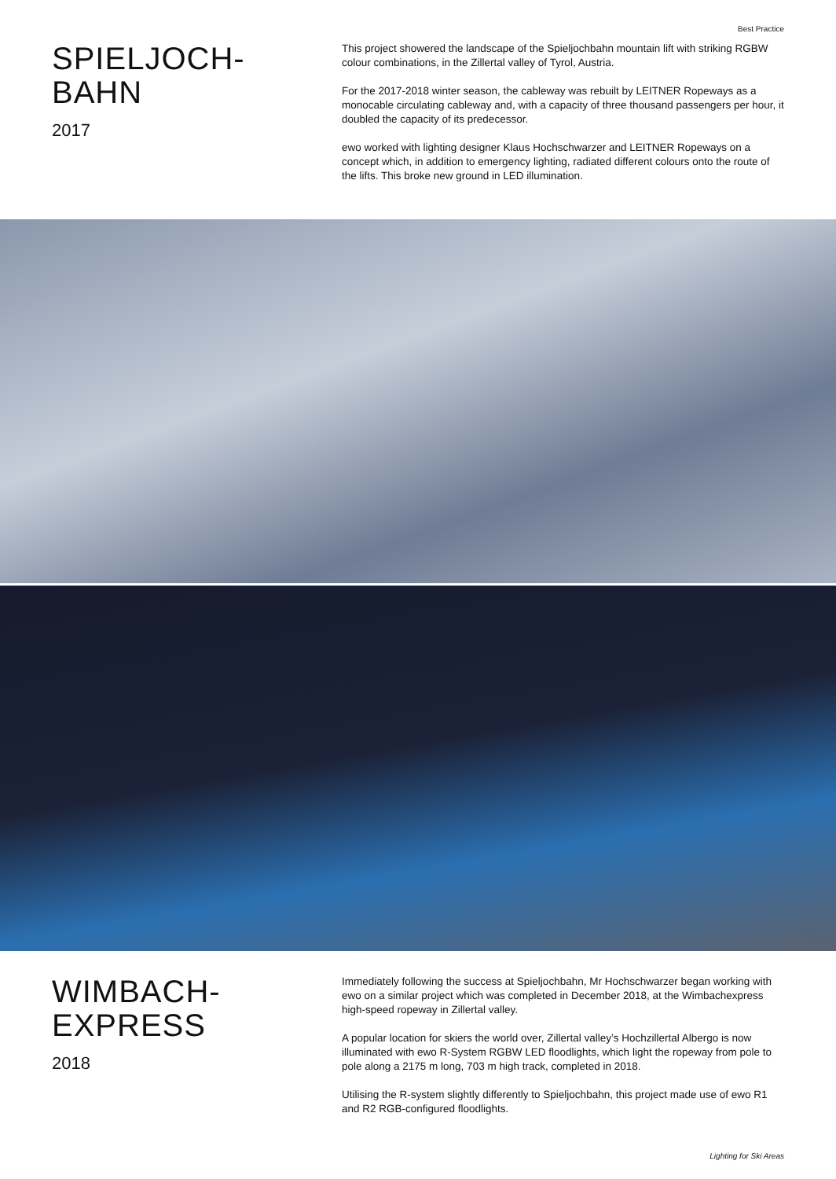Best Practice
SPIELJOCH-
BAHN
2017
This project showered the landscape of the Spieljochbahn mountain lift with striking RGBW colour combinations, in the Zillertal valley of Tyrol, Austria.
For the 2017-2018 winter season, the cableway was rebuilt by LEITNER Ropeways as a monocable circulating cableway and, with a capacity of three thousand passengers per hour, it doubled the capacity of its predecessor.
ewo worked with lighting designer Klaus Hochschwarzer and LEITNER Ropeways on a concept which, in addition to emergency lighting, radiated different colours onto the route of the lifts. This broke new ground in LED illumination.
WIMBACH-
EXPRESS
2018
Immediately following the success at Spieljochbahn, Mr Hochschwarzer began working with ewo on a similar project which was completed in December 2018, at the Wimbachexpress high-speed ropeway in Zillertal valley.
A popular location for skiers the world over, Zillertal valley’s Hochzillertal Albergo is now illuminated with ewo R-System RGBW LED floodlights, which light the ropeway from pole to pole along a 2175 m long, 703 m high track, completed in 2018.
Utilising the R-system slightly differently to Spieljochbahn, this project made use of ewo R1 and R2 RGB-configured floodlights.
Lighting for Ski Areas